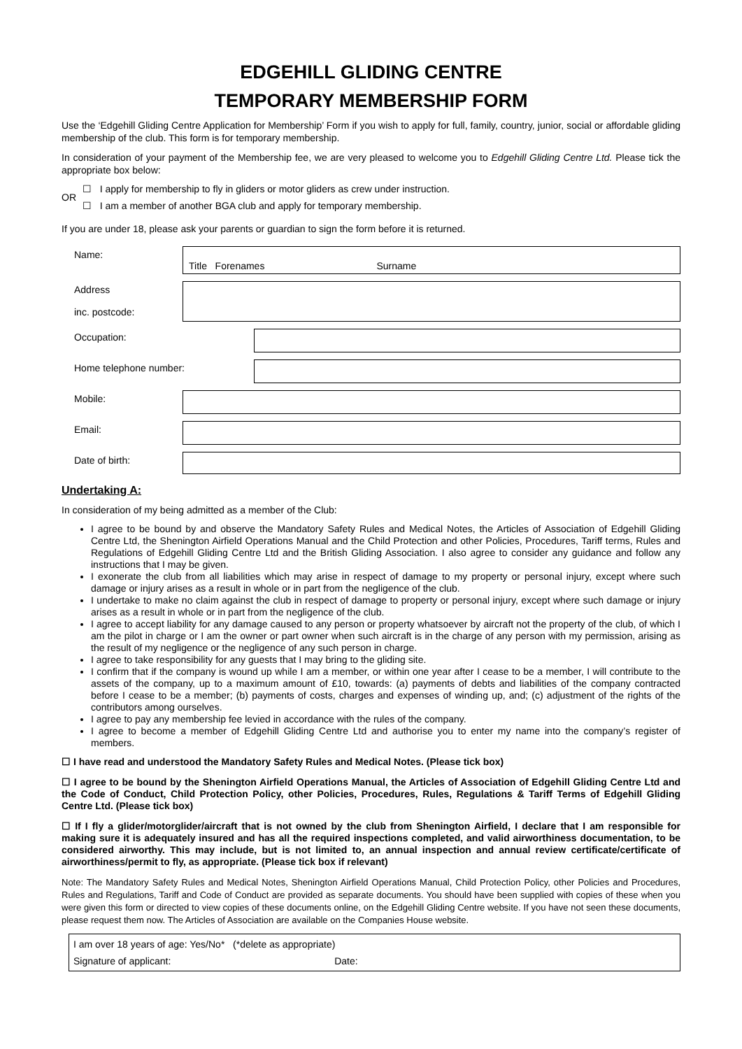EDGEHILL GLIDING CENTRE
TEMPORARY MEMBERSHIP FORM
Use the ‘Edgehill Gliding Centre Application for Membership’ Form if you wish to apply for full, family, country, junior, social or affordable gliding membership of the club. This form is for temporary membership.
In consideration of your payment of the Membership fee, we are very pleased to welcome you to Edgehill Gliding Centre Ltd. Please tick the appropriate box below:
OR
☐ I apply for membership to fly in gliders or motor gliders as crew under instruction.
☐ I am a member of another BGA club and apply for temporary membership.
If you are under 18, please ask your parents or guardian to sign the form before it is returned.
Name:
Title Forenames Surname
Address
inc. postcode:
Occupation:
Home telephone number:
Mobile:
Email:
Date of birth:
Undertaking A:
In consideration of my being admitted as a member of the Club:
I agree to be bound by and observe the Mandatory Safety Rules and Medical Notes, the Articles of Association of Edgehill Gliding Centre Ltd, the Shenington Airfield Operations Manual and the Child Protection and other Policies, Procedures, Tariff terms, Rules and Regulations of Edgehill Gliding Centre Ltd and the British Gliding Association. I also agree to consider any guidance and follow any instructions that I may be given.
I exonerate the club from all liabilities which may arise in respect of damage to my property or personal injury, except where such damage or injury arises as a result in whole or in part from the negligence of the club.
I undertake to make no claim against the club in respect of damage to property or personal injury, except where such damage or injury arises as a result in whole or in part from the negligence of the club.
I agree to accept liability for any damage caused to any person or property whatsoever by aircraft not the property of the club, of which I am the pilot in charge or I am the owner or part owner when such aircraft is in the charge of any person with my permission, arising as the result of my negligence or the negligence of any such person in charge.
I agree to take responsibility for any guests that I may bring to the gliding site.
I confirm that if the company is wound up while I am a member, or within one year after I cease to be a member, I will contribute to the assets of the company, up to a maximum amount of £10, towards: (a) payments of debts and liabilities of the company contracted before I cease to be a member; (b) payments of costs, charges and expenses of winding up, and; (c) adjustment of the rights of the contributors among ourselves.
I agree to pay any membership fee levied in accordance with the rules of the company.
I agree to become a member of Edgehill Gliding Centre Ltd and authorise you to enter my name into the company’s register of members.
☐ I have read and understood the Mandatory Safety Rules and Medical Notes. (Please tick box)
☐ I agree to be bound by the Shenington Airfield Operations Manual, the Articles of Association of Edgehill Gliding Centre Ltd and the Code of Conduct, Child Protection Policy, other Policies, Procedures, Rules, Regulations & Tariff Terms of Edgehill Gliding Centre Ltd. (Please tick box)
☐ If I fly a glider/motorglider/aircraft that is not owned by the club from Shenington Airfield, I declare that I am responsible for making sure it is adequately insured and has all the required inspections completed, and valid airworthiness documentation, to be considered airworthy. This may include, but is not limited to, an annual inspection and annual review certificate/certificate of airworthiness/permit to fly, as appropriate. (Please tick box if relevant)
Note: The Mandatory Safety Rules and Medical Notes, Shenington Airfield Operations Manual, Child Protection Policy, other Policies and Procedures, Rules and Regulations, Tariff and Code of Conduct are provided as separate documents. You should have been supplied with copies of these when you were given this form or directed to view copies of these documents online, on the Edgehill Gliding Centre website. If you have not seen these documents, please request them now. The Articles of Association are available on the Companies House website.
I am over 18 years of age: Yes/No* (*delete as appropriate)
Signature of applicant: Date: